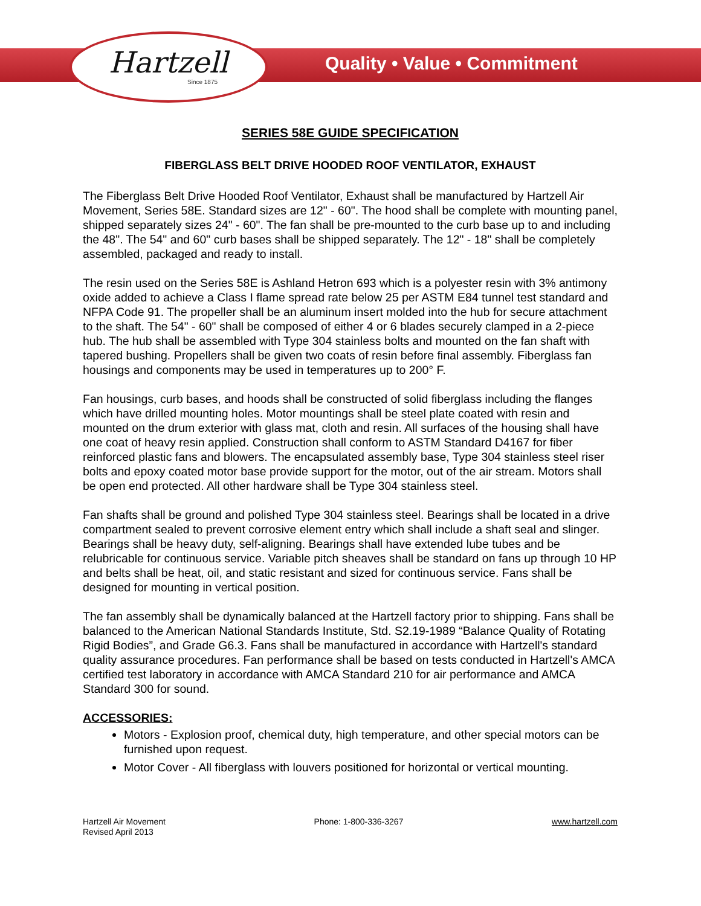Hartzell
Since 1875
Quality • Value • Commitment
SERIES 58E GUIDE SPECIFICATION
FIBERGLASS BELT DRIVE HOODED ROOF VENTILATOR, EXHAUST
The Fiberglass Belt Drive Hooded Roof Ventilator, Exhaust shall be manufactured by Hartzell Air Movement, Series 58E. Standard sizes are 12" - 60". The hood shall be complete with mounting panel, shipped separately sizes 24" - 60". The fan shall be pre-mounted to the curb base up to and including the 48". The 54" and 60" curb bases shall be shipped separately. The 12" - 18" shall be completely assembled, packaged and ready to install.
The resin used on the Series 58E is Ashland Hetron 693 which is a polyester resin with 3% antimony oxide added to achieve a Class I flame spread rate below 25 per ASTM E84 tunnel test standard and NFPA Code 91. The propeller shall be an aluminum insert molded into the hub for secure attachment to the shaft. The 54" - 60" shall be composed of either 4 or 6 blades securely clamped in a 2-piece hub. The hub shall be assembled with Type 304 stainless bolts and mounted on the fan shaft with tapered bushing. Propellers shall be given two coats of resin before final assembly. Fiberglass fan housings and components may be used in temperatures up to 200° F.
Fan housings, curb bases, and hoods shall be constructed of solid fiberglass including the flanges which have drilled mounting holes. Motor mountings shall be steel plate coated with resin and mounted on the drum exterior with glass mat, cloth and resin. All surfaces of the housing shall have one coat of heavy resin applied. Construction shall conform to ASTM Standard D4167 for fiber reinforced plastic fans and blowers. The encapsulated assembly base, Type 304 stainless steel riser bolts and epoxy coated motor base provide support for the motor, out of the air stream. Motors shall be open end protected. All other hardware shall be Type 304 stainless steel.
Fan shafts shall be ground and polished Type 304 stainless steel. Bearings shall be located in a drive compartment sealed to prevent corrosive element entry which shall include a shaft seal and slinger. Bearings shall be heavy duty, self-aligning. Bearings shall have extended lube tubes and be relubricable for continuous service. Variable pitch sheaves shall be standard on fans up through 10 HP and belts shall be heat, oil, and static resistant and sized for continuous service. Fans shall be designed for mounting in vertical position.
The fan assembly shall be dynamically balanced at the Hartzell factory prior to shipping. Fans shall be balanced to the American National Standards Institute, Std. S2.19-1989 “Balance Quality of Rotating Rigid Bodies”, and Grade G6.3. Fans shall be manufactured in accordance with Hartzell's standard quality assurance procedures. Fan performance shall be based on tests conducted in Hartzell's AMCA certified test laboratory in accordance with AMCA Standard 210 for air performance and AMCA Standard 300 for sound.
ACCESSORIES:
Motors - Explosion proof, chemical duty, high temperature, and other special motors can be furnished upon request.
Motor Cover - All fiberglass with louvers positioned for horizontal or vertical mounting.
Hartzell Air Movement
Revised April 2013
Phone: 1-800-336-3267 www.hartzell.com